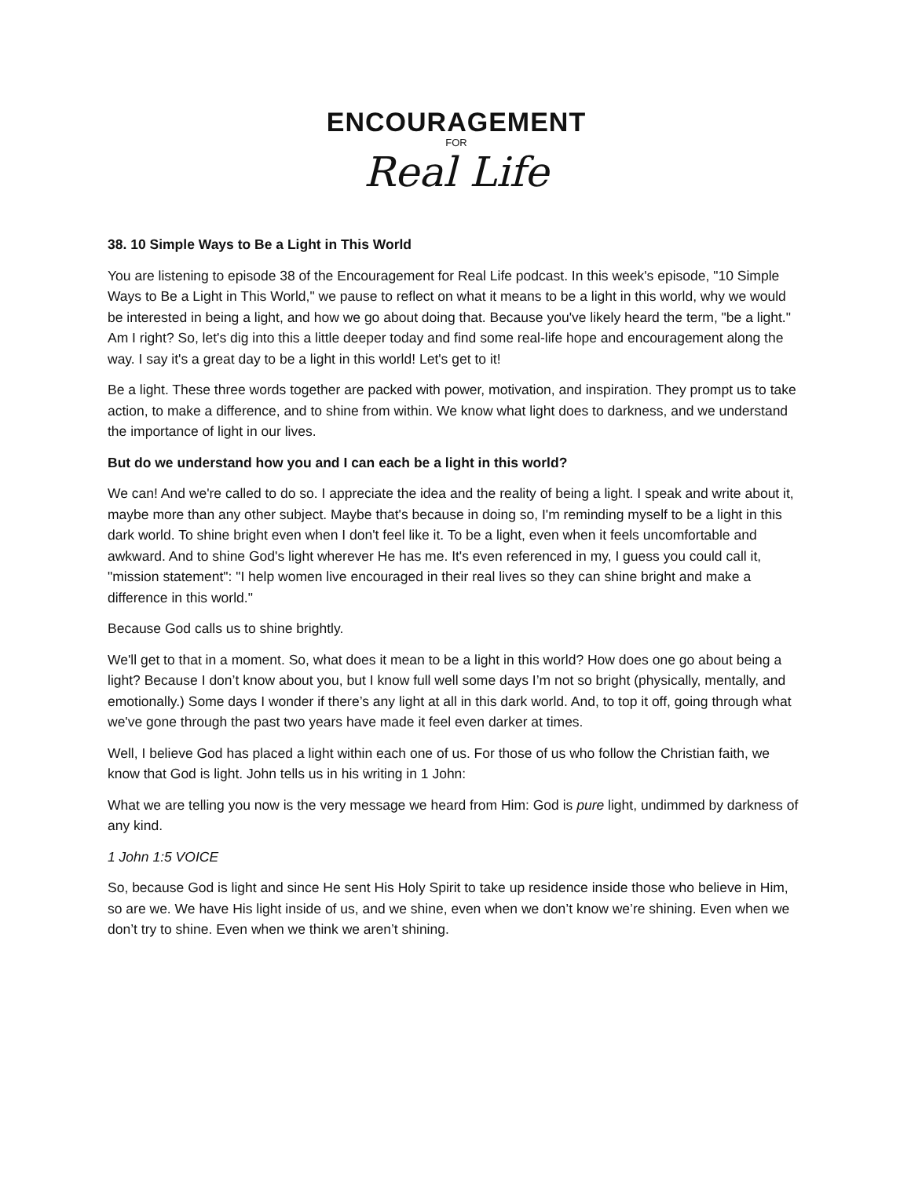ENCOURAGEMENT
FOR
Real Life
38. 10 Simple Ways to Be a Light in This World
You are listening to episode 38 of the Encouragement for Real Life podcast. In this week's episode, "10 Simple Ways to Be a Light in This World," we pause to reflect on what it means to be a light in this world, why we would be interested in being a light, and how we go about doing that. Because you've likely heard the term, "be a light." Am I right? So, let's dig into this a little deeper today and find some real-life hope and encouragement along the way. I say it's a great day to be a light in this world! Let's get to it!
Be a light. These three words together are packed with power, motivation, and inspiration. They prompt us to take action, to make a difference, and to shine from within. We know what light does to darkness, and we understand the importance of light in our lives.
But do we understand how you and I can each be a light in this world?
We can! And we're called to do so. I appreciate the idea and the reality of being a light. I speak and write about it, maybe more than any other subject. Maybe that's because in doing so, I'm reminding myself to be a light in this dark world. To shine bright even when I don't feel like it. To be a light, even when it feels uncomfortable and awkward. And to shine God's light wherever He has me. It's even referenced in my, I guess you could call it, "mission statement": "I help women live encouraged in their real lives so they can shine bright and make a difference in this world."
Because God calls us to shine brightly.
We'll get to that in a moment. So, what does it mean to be a light in this world? How does one go about being a light? Because I don’t know about you, but I know full well some days I’m not so bright (physically, mentally, and emotionally.) Some days I wonder if there’s any light at all in this dark world. And, to top it off, going through what we've gone through the past two years have made it feel even darker at times.
Well, I believe God has placed a light within each one of us. For those of us who follow the Christian faith, we know that God is light. John tells us in his writing in 1 John:
What we are telling you now is the very message we heard from Him: God is pure light, undimmed by darkness of any kind.
1 John 1:5 VOICE
So, because God is light and since He sent His Holy Spirit to take up residence inside those who believe in Him, so are we. We have His light inside of us, and we shine, even when we don’t know we’re shining. Even when we don’t try to shine. Even when we think we aren’t shining.